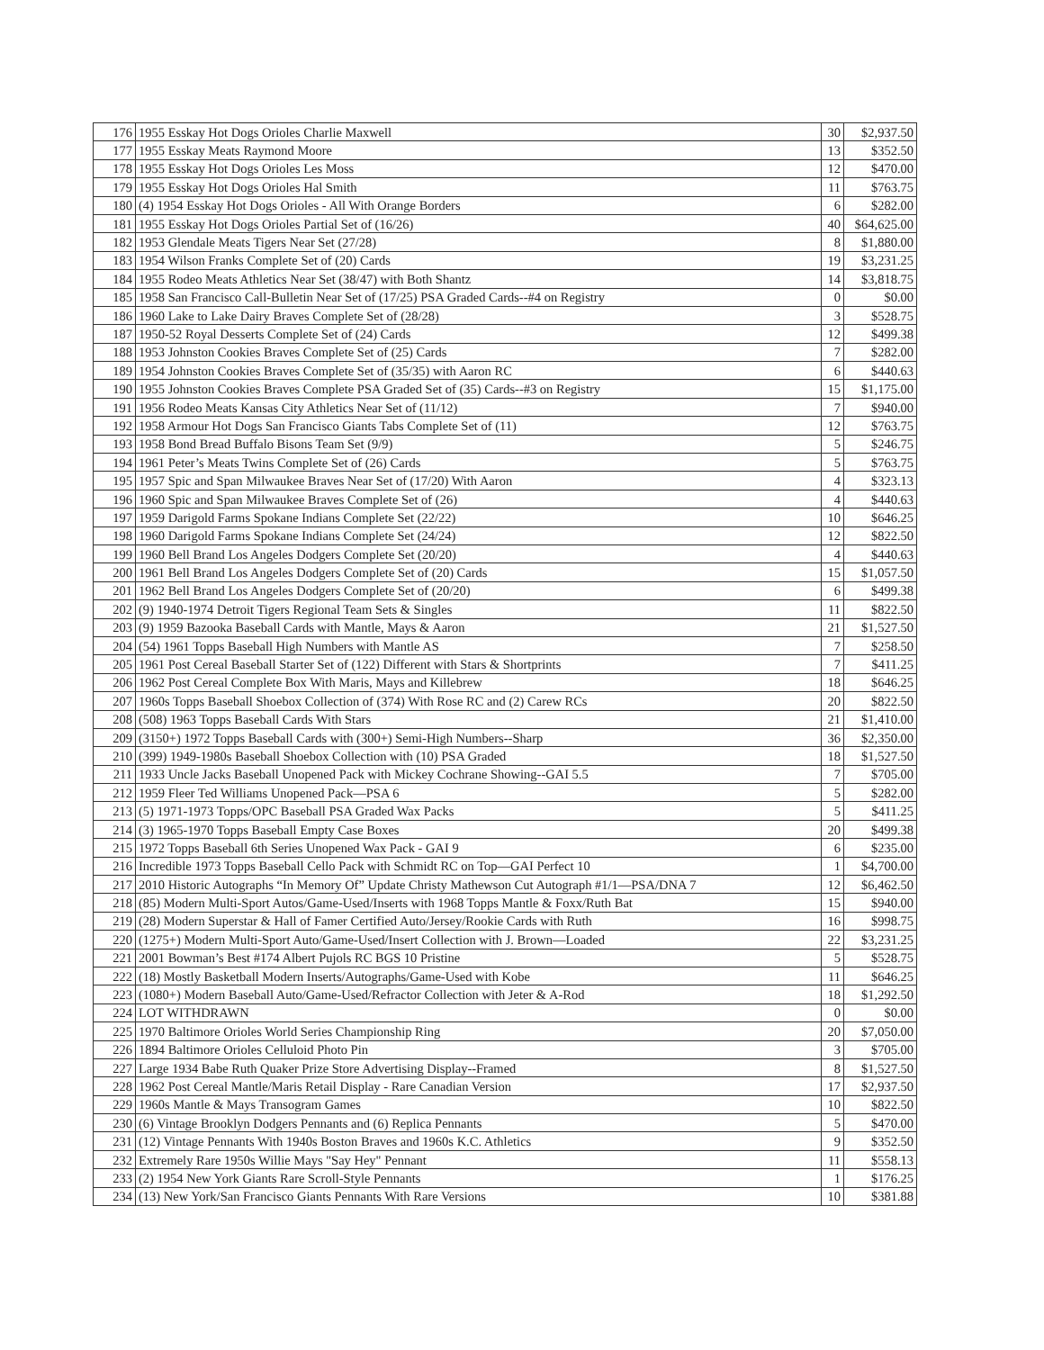| 176 | 1955 Esskay Hot Dogs Orioles Charlie Maxwell | 30 | $2,937.50 |
| 177 | 1955 Esskay Meats Raymond Moore | 13 | $352.50 |
| 178 | 1955 Esskay Hot Dogs Orioles Les Moss | 12 | $470.00 |
| 179 | 1955 Esskay Hot Dogs Orioles Hal Smith | 11 | $763.75 |
| 180 | (4) 1954 Esskay Hot Dogs Orioles - All With Orange Borders | 6 | $282.00 |
| 181 | 1955 Esskay Hot Dogs Orioles Partial Set of (16/26) | 40 | $64,625.00 |
| 182 | 1953 Glendale Meats Tigers Near Set (27/28) | 8 | $1,880.00 |
| 183 | 1954 Wilson Franks Complete Set of (20) Cards | 19 | $3,231.25 |
| 184 | 1955 Rodeo Meats Athletics Near Set (38/47) with Both Shantz | 14 | $3,818.75 |
| 185 | 1958 San Francisco Call-Bulletin Near Set of (17/25) PSA Graded Cards--#4 on Registry | 0 | $0.00 |
| 186 | 1960 Lake to Lake Dairy Braves Complete Set of (28/28) | 3 | $528.75 |
| 187 | 1950-52 Royal Desserts Complete Set of (24) Cards | 12 | $499.38 |
| 188 | 1953 Johnston Cookies Braves Complete Set of (25) Cards | 7 | $282.00 |
| 189 | 1954 Johnston Cookies Braves Complete Set of (35/35) with Aaron RC | 6 | $440.63 |
| 190 | 1955 Johnston Cookies Braves Complete PSA Graded Set of (35) Cards--#3 on Registry | 15 | $1,175.00 |
| 191 | 1956 Rodeo Meats Kansas City Athletics Near Set of (11/12) | 7 | $940.00 |
| 192 | 1958 Armour Hot Dogs San Francisco Giants Tabs Complete Set of (11) | 12 | $763.75 |
| 193 | 1958 Bond Bread Buffalo Bisons Team Set (9/9) | 5 | $246.75 |
| 194 | 1961 Peter’s Meats Twins Complete Set of (26) Cards | 5 | $763.75 |
| 195 | 1957 Spic and Span Milwaukee Braves Near Set of (17/20) With Aaron | 4 | $323.13 |
| 196 | 1960 Spic and Span Milwaukee Braves Complete Set of (26) | 4 | $440.63 |
| 197 | 1959 Darigold Farms Spokane Indians Complete Set (22/22) | 10 | $646.25 |
| 198 | 1960 Darigold Farms Spokane Indians Complete Set (24/24) | 12 | $822.50 |
| 199 | 1960 Bell Brand Los Angeles Dodgers Complete Set (20/20) | 4 | $440.63 |
| 200 | 1961 Bell Brand Los Angeles Dodgers Complete Set of (20) Cards | 15 | $1,057.50 |
| 201 | 1962 Bell Brand Los Angeles Dodgers Complete Set of (20/20) | 6 | $499.38 |
| 202 | (9) 1940-1974 Detroit Tigers Regional Team Sets & Singles | 11 | $822.50 |
| 203 | (9) 1959 Bazooka Baseball Cards with Mantle, Mays & Aaron | 21 | $1,527.50 |
| 204 | (54) 1961 Topps Baseball High Numbers with Mantle AS | 7 | $258.50 |
| 205 | 1961 Post Cereal Baseball Starter Set of (122) Different with Stars & Shortprints | 7 | $411.25 |
| 206 | 1962 Post Cereal Complete Box With Maris, Mays and Killebrew | 18 | $646.25 |
| 207 | 1960s Topps Baseball Shoebox Collection of (374) With Rose RC and (2) Carew RCs | 20 | $822.50 |
| 208 | (508) 1963 Topps Baseball Cards With Stars | 21 | $1,410.00 |
| 209 | (3150+) 1972 Topps Baseball Cards with (300+) Semi-High Numbers--Sharp | 36 | $2,350.00 |
| 210 | (399) 1949-1980s Baseball Shoebox Collection with (10) PSA Graded | 18 | $1,527.50 |
| 211 | 1933 Uncle Jacks Baseball Unopened Pack with Mickey Cochrane Showing--GAI 5.5 | 7 | $705.00 |
| 212 | 1959 Fleer Ted Williams Unopened Pack—PSA 6 | 5 | $282.00 |
| 213 | (5) 1971-1973 Topps/OPC Baseball PSA Graded Wax Packs | 5 | $411.25 |
| 214 | (3) 1965-1970 Topps Baseball Empty Case Boxes | 20 | $499.38 |
| 215 | 1972 Topps Baseball 6th Series Unopened Wax Pack - GAI 9 | 6 | $235.00 |
| 216 | Incredible 1973 Topps Baseball Cello Pack with Schmidt RC on Top—GAI Perfect 10 | 1 | $4,700.00 |
| 217 | 2010 Historic Autographs “In Memory Of” Update Christy Mathewson Cut Autograph #1/1—PSA/DNA 7 | 12 | $6,462.50 |
| 218 | (85) Modern Multi-Sport Autos/Game-Used/Inserts with 1968 Topps Mantle & Foxx/Ruth Bat | 15 | $940.00 |
| 219 | (28) Modern Superstar & Hall of Famer Certified Auto/Jersey/Rookie Cards with Ruth | 16 | $998.75 |
| 220 | (1275+) Modern Multi-Sport Auto/Game-Used/Insert Collection with J. Brown—Loaded | 22 | $3,231.25 |
| 221 | 2001 Bowman’s Best #174 Albert Pujols RC BGS 10 Pristine | 5 | $528.75 |
| 222 | (18) Mostly Basketball Modern Inserts/Autographs/Game-Used with Kobe | 11 | $646.25 |
| 223 | (1080+) Modern Baseball Auto/Game-Used/Refractor Collection with Jeter & A-Rod | 18 | $1,292.50 |
| 224 | LOT WITHDRAWN | 0 | $0.00 |
| 225 | 1970 Baltimore Orioles World Series Championship Ring | 20 | $7,050.00 |
| 226 | 1894 Baltimore Orioles Celluloid Photo Pin | 3 | $705.00 |
| 227 | Large 1934 Babe Ruth Quaker Prize Store Advertising Display--Framed | 8 | $1,527.50 |
| 228 | 1962 Post Cereal Mantle/Maris Retail Display - Rare Canadian Version | 17 | $2,937.50 |
| 229 | 1960s Mantle & Mays Transogram Games | 10 | $822.50 |
| 230 | (6) Vintage Brooklyn Dodgers Pennants and (6) Replica Pennants | 5 | $470.00 |
| 231 | (12) Vintage Pennants With 1940s Boston Braves and 1960s K.C. Athletics | 9 | $352.50 |
| 232 | Extremely Rare 1950s Willie Mays "Say Hey" Pennant | 11 | $558.13 |
| 233 | (2) 1954 New York Giants Rare Scroll-Style Pennants | 1 | $176.25 |
| 234 | (13) New York/San Francisco Giants Pennants With Rare Versions | 10 | $381.88 |